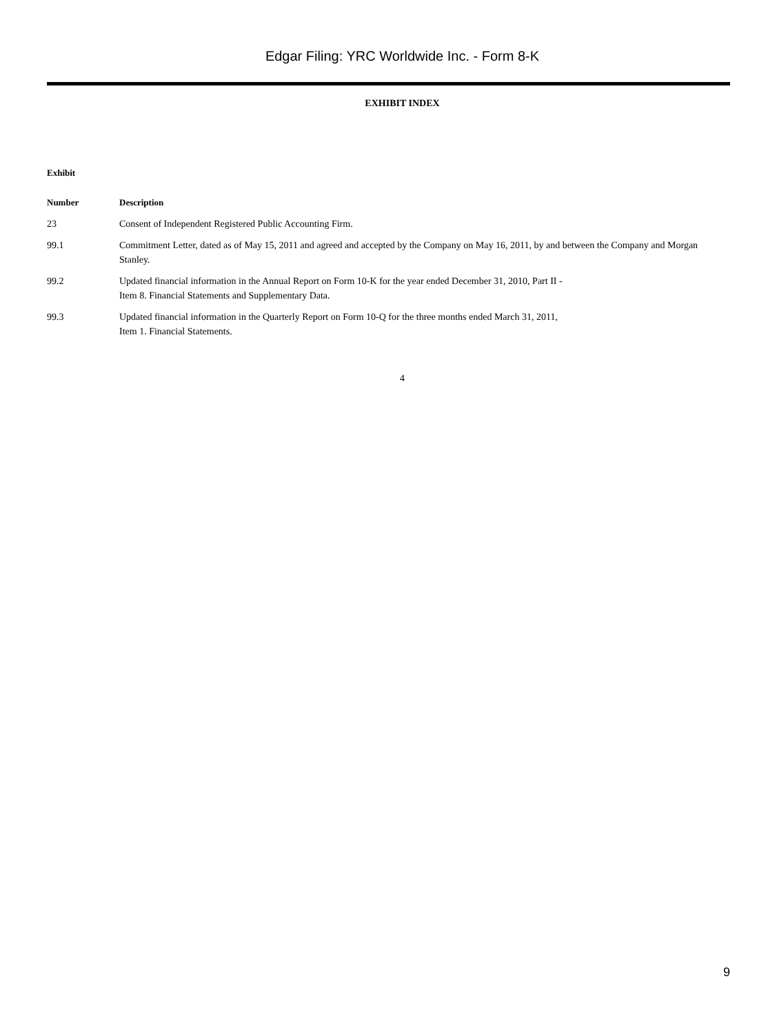Edgar Filing: YRC Worldwide Inc. - Form 8-K
EXHIBIT INDEX
| Exhibit | |
| --- | --- |
| Number | Description |
| 23 | Consent of Independent Registered Public Accounting Firm. |
| 99.1 | Commitment Letter, dated as of May 15, 2011 and agreed and accepted by the Company on May 16, 2011, by and between the Company and Morgan Stanley. |
| 99.2 | Updated financial information in the Annual Report on Form 10-K for the year ended December 31, 2010, Part II - Item 8. Financial Statements and Supplementary Data. |
| 99.3 | Updated financial information in the Quarterly Report on Form 10-Q for the three months ended March 31, 2011, Item 1. Financial Statements. |
4
9